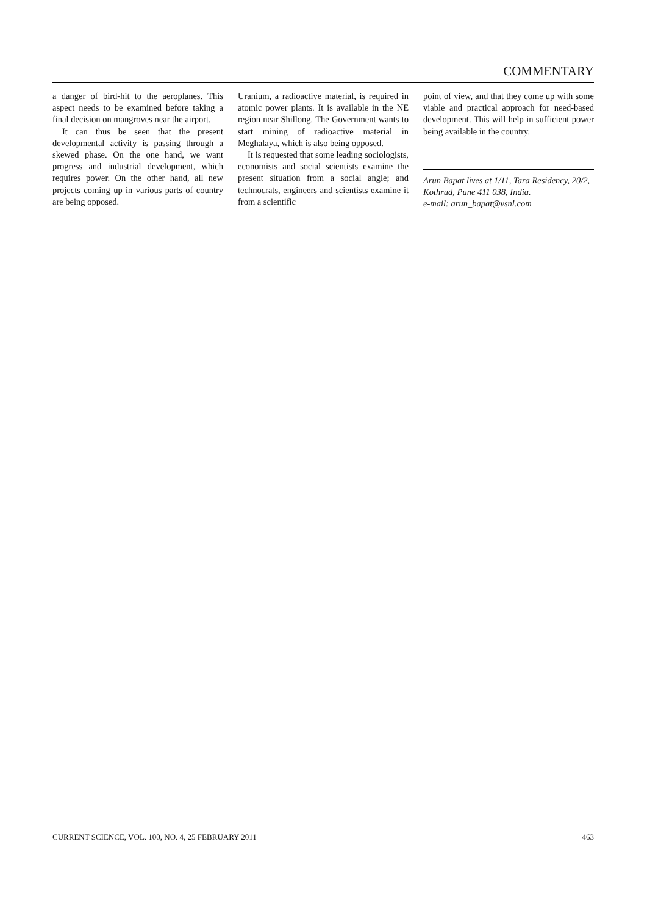COMMENTARY
a danger of bird-hit to the aeroplanes. This aspect needs to be examined before taking a final decision on mangroves near the airport.
It can thus be seen that the present developmental activity is passing through a skewed phase. On the one hand, we want progress and industrial development, which requires power. On the other hand, all new projects coming up in various parts of country are being opposed.
Uranium, a radioactive material, is required in atomic power plants. It is available in the NE region near Shillong. The Government wants to start mining of radioactive material in Meghalaya, which is also being opposed.
It is requested that some leading sociologists, economists and social scientists examine the present situation from a social angle; and technocrats, engineers and scientists examine it from a scientific
point of view, and that they come up with some viable and practical approach for need-based development. This will help in sufficient power being available in the country.
Arun Bapat lives at 1/11, Tara Residency, 20/2, Kothrud, Pune 411 038, India.
e-mail: arun_bapat@vsnl.com
CURRENT SCIENCE, VOL. 100, NO. 4, 25 FEBRUARY 2011 463